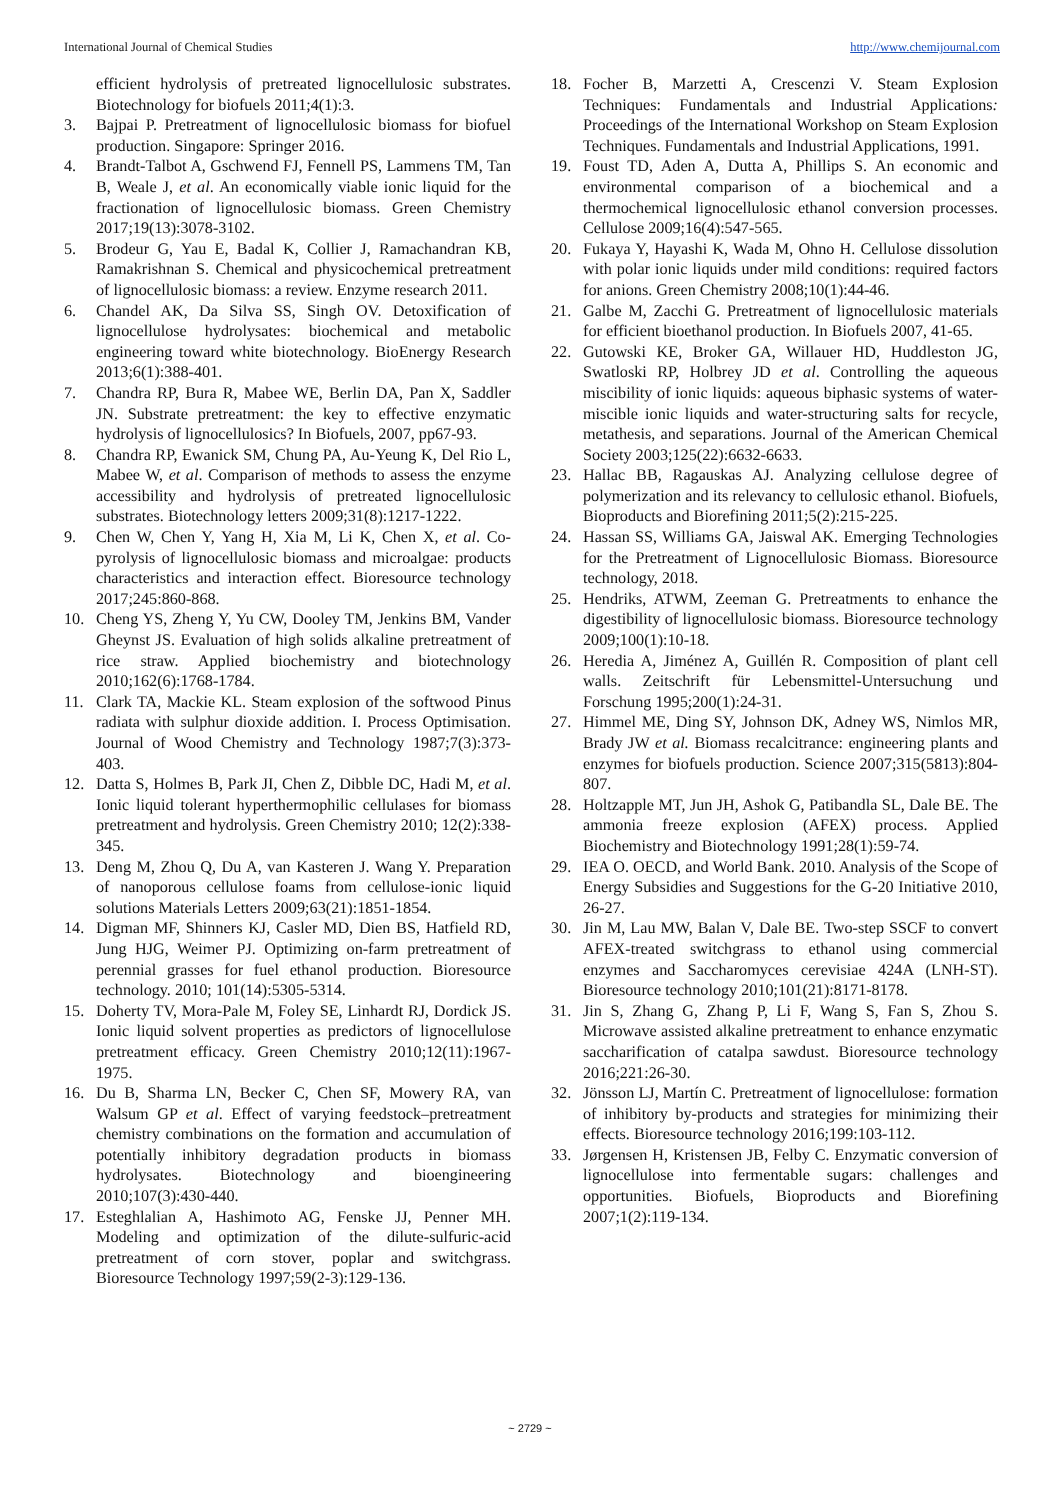International Journal of Chemical Studies http://www.chemijournal.com
efficient hydrolysis of pretreated lignocellulosic substrates. Biotechnology for biofuels 2011;4(1):3.
3. Bajpai P. Pretreatment of lignocellulosic biomass for biofuel production. Singapore: Springer 2016.
4. Brandt-Talbot A, Gschwend FJ, Fennell PS, Lammens TM, Tan B, Weale J, et al. An economically viable ionic liquid for the fractionation of lignocellulosic biomass. Green Chemistry 2017;19(13):3078-3102.
5. Brodeur G, Yau E, Badal K, Collier J, Ramachandran KB, Ramakrishnan S. Chemical and physicochemical pretreatment of lignocellulosic biomass: a review. Enzyme research 2011.
6. Chandel AK, Da Silva SS, Singh OV. Detoxification of lignocellulose hydrolysates: biochemical and metabolic engineering toward white biotechnology. BioEnergy Research 2013;6(1):388-401.
7. Chandra RP, Bura R, Mabee WE, Berlin DA, Pan X, Saddler JN. Substrate pretreatment: the key to effective enzymatic hydrolysis of lignocellulosics? In Biofuels, 2007, pp67-93.
8. Chandra RP, Ewanick SM, Chung PA, Au-Yeung K, Del Rio L, Mabee W, et al. Comparison of methods to assess the enzyme accessibility and hydrolysis of pretreated lignocellulosic substrates. Biotechnology letters 2009;31(8):1217-1222.
9. Chen W, Chen Y, Yang H, Xia M, Li K, Chen X, et al. Co-pyrolysis of lignocellulosic biomass and microalgae: products characteristics and interaction effect. Bioresource technology 2017;245:860-868.
10. Cheng YS, Zheng Y, Yu CW, Dooley TM, Jenkins BM, Vander Gheynst JS. Evaluation of high solids alkaline pretreatment of rice straw. Applied biochemistry and biotechnology 2010;162(6):1768-1784.
11. Clark TA, Mackie KL. Steam explosion of the softwood Pinus radiata with sulphur dioxide addition. I. Process Optimisation. Journal of Wood Chemistry and Technology 1987;7(3):373-403.
12. Datta S, Holmes B, Park JI, Chen Z, Dibble DC, Hadi M, et al. Ionic liquid tolerant hyperthermophilic cellulases for biomass pretreatment and hydrolysis. Green Chemistry 2010; 12(2):338-345.
13. Deng M, Zhou Q, Du A, van Kasteren J. Wang Y. Preparation of nanoporous cellulose foams from cellulose-ionic liquid solutions Materials Letters 2009;63(21):1851-1854.
14. Digman MF, Shinners KJ, Casler MD, Dien BS, Hatfield RD, Jung HJG, Weimer PJ. Optimizing on-farm pretreatment of perennial grasses for fuel ethanol production. Bioresource technology. 2010; 101(14):5305-5314.
15. Doherty TV, Mora-Pale M, Foley SE, Linhardt RJ, Dordick JS. Ionic liquid solvent properties as predictors of lignocellulose pretreatment efficacy. Green Chemistry 2010;12(11):1967-1975.
16. Du B, Sharma LN, Becker C, Chen SF, Mowery RA, van Walsum GP et al. Effect of varying feedstock–pretreatment chemistry combinations on the formation and accumulation of potentially inhibitory degradation products in biomass hydrolysates. Biotechnology and bioengineering 2010;107(3):430-440.
17. Esteghlalian A, Hashimoto AG, Fenske JJ, Penner MH. Modeling and optimization of the dilute-sulfuric-acid pretreatment of corn stover, poplar and switchgrass. Bioresource Technology 1997;59(2-3):129-136.
18. Focher B, Marzetti A, Crescenzi V. Steam Explosion Techniques: Fundamentals and Industrial Applications: Proceedings of the International Workshop on Steam Explosion Techniques. Fundamentals and Industrial Applications, 1991.
19. Foust TD, Aden A, Dutta A, Phillips S. An economic and environmental comparison of a biochemical and a thermochemical lignocellulosic ethanol conversion processes. Cellulose 2009;16(4):547-565.
20. Fukaya Y, Hayashi K, Wada M, Ohno H. Cellulose dissolution with polar ionic liquids under mild conditions: required factors for anions. Green Chemistry 2008;10(1):44-46.
21. Galbe M, Zacchi G. Pretreatment of lignocellulosic materials for efficient bioethanol production. In Biofuels 2007, 41-65.
22. Gutowski KE, Broker GA, Willauer HD, Huddleston JG, Swatloski RP, Holbrey JD et al. Controlling the aqueous miscibility of ionic liquids: aqueous biphasic systems of water-miscible ionic liquids and water-structuring salts for recycle, metathesis, and separations. Journal of the American Chemical Society 2003;125(22):6632-6633.
23. Hallac BB, Ragauskas AJ. Analyzing cellulose degree of polymerization and its relevancy to cellulosic ethanol. Biofuels, Bioproducts and Biorefining 2011;5(2):215-225.
24. Hassan SS, Williams GA, Jaiswal AK. Emerging Technologies for the Pretreatment of Lignocellulosic Biomass. Bioresource technology, 2018.
25. Hendriks, ATWM, Zeeman G. Pretreatments to enhance the digestibility of lignocellulosic biomass. Bioresource technology 2009;100(1):10-18.
26. Heredia A, Jiménez A, Guillén R. Composition of plant cell walls. Zeitschrift für Lebensmittel-Untersuchung und Forschung 1995;200(1):24-31.
27. Himmel ME, Ding SY, Johnson DK, Adney WS, Nimlos MR, Brady JW et al. Biomass recalcitrance: engineering plants and enzymes for biofuels production. Science 2007;315(5813):804-807.
28. Holtzapple MT, Jun JH, Ashok G, Patibandla SL, Dale BE. The ammonia freeze explosion (AFEX) process. Applied Biochemistry and Biotechnology 1991;28(1):59-74.
29. IEA O. OECD, and World Bank. 2010. Analysis of the Scope of Energy Subsidies and Suggestions for the G-20 Initiative 2010, 26-27.
30. Jin M, Lau MW, Balan V, Dale BE. Two-step SSCF to convert AFEX-treated switchgrass to ethanol using commercial enzymes and Saccharomyces cerevisiae 424A (LNH-ST). Bioresource technology 2010;101(21):8171-8178.
31. Jin S, Zhang G, Zhang P, Li F, Wang S, Fan S, Zhou S. Microwave assisted alkaline pretreatment to enhance enzymatic saccharification of catalpa sawdust. Bioresource technology 2016;221:26-30.
32. Jönsson LJ, Martín C. Pretreatment of lignocellulose: formation of inhibitory by-products and strategies for minimizing their effects. Bioresource technology 2016;199:103-112.
33. Jørgensen H, Kristensen JB, Felby C. Enzymatic conversion of lignocellulose into fermentable sugars: challenges and opportunities. Biofuels, Bioproducts and Biorefining 2007;1(2):119-134.
~ 2729 ~